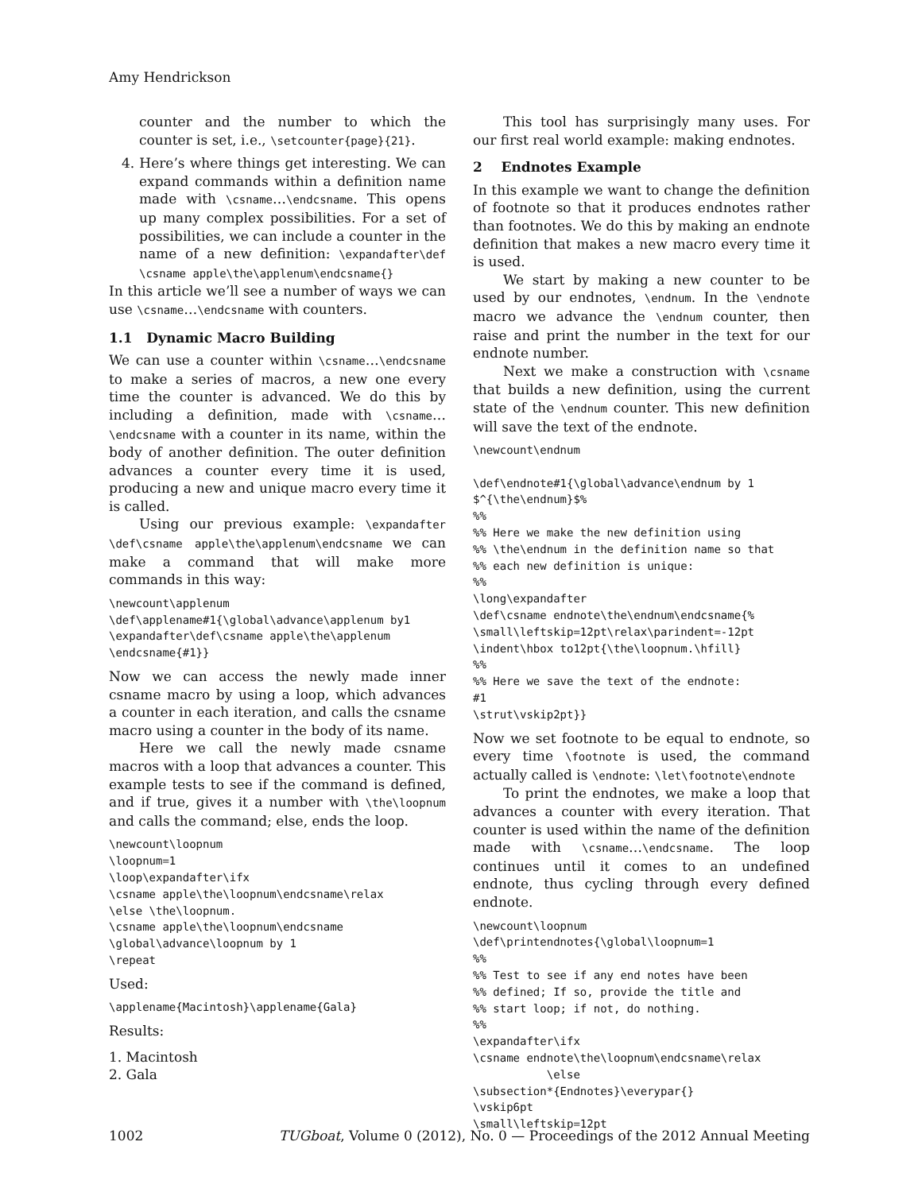Amy Hendrickson
counter and the number to which the counter is set, i.e., \setcounter{page}{21}.
4. Here’s where things get interesting. We can expand commands within a definition name made with \csname…\endcsname. This opens up many complex possibilities. For a set of possibilities, we can include a counter in the name of a new definition: \expandafter\def \csname apple\the\applenum\endcsname{}
In this article we’ll see a number of ways we can use \csname…\endcsname with counters.
1.1 Dynamic Macro Building
We can use a counter within \csname…\endcsname to make a series of macros, a new one every time the counter is advanced. We do this by including a definition, made with \csname…\endcsname with a counter in its name, within the body of another definition. The outer definition advances a counter every time it is used, producing a new and unique macro every time it is called.
Using our previous example: \expandafter \def\csname apple\the\applenum\endcsname we can make a command that will make more commands in this way:
\newcount\applenum
\def\applename#1{\global\advance\applenum by1
\expandafter\def\csname apple\the\applenum
\endcsname{#1}}
Now we can access the newly made inner csname macro by using a loop, which advances a counter in each iteration, and calls the csname macro using a counter in the body of its name.
Here we call the newly made csname macros with a loop that advances a counter. This example tests to see if the command is defined, and if true, gives it a number with \the\loopnum and calls the command; else, ends the loop.
\newcount\loopnum
\loopnum=1
\loop\expandafter\ifx
\csname apple\the\loopnum\endcsname\relax
\else \the\loopnum.
\csname apple\the\loopnum\endcsname
\global\advance\loopnum by 1
\repeat
Used:
\applename{Macintosh}\applename{Gala}
Results:
1. Macintosh
2. Gala
This tool has surprisingly many uses. For our first real world example: making endnotes.
2 Endnotes Example
In this example we want to change the definition of footnote so that it produces endnotes rather than footnotes. We do this by making an endnote definition that makes a new macro every time it is used.
We start by making a new counter to be used by our endnotes, \endnum. In the \endnote macro we advance the \endnum counter, then raise and print the number in the text for our endnote number.
Next we make a construction with \csname that builds a new definition, using the current state of the \endnum counter. This new definition will save the text of the endnote.
\newcount\endnum

\def\endnote#1{\global\advance\endnum by 1
$^{\the\endnum}$%
%%
%% Here we make the new definition using
%% \the\endnum in the definition name so that
%% each new definition is unique:
%%
\long\expandafter
\def\csname endnote\the\endnum\endcsname{%
\small\leftskip=12pt\relax\parindent=-12pt
\indent\hbox to12pt{\the\loopnum.\hfill}
%%
%% Here we save the text of the endnote:
#1
\strut\vskip2pt}}
Now we set footnote to be equal to endnote, so every time \footnote is used, the command actually called is \endnote: \let\footnote\endnote
To print the endnotes, we make a loop that advances a counter with every iteration. That counter is used within the name of the definition made with \csname…\endcsname. The loop continues until it comes to an undefined endnote, thus cycling through every defined endnote.
\newcount\loopnum
\def\printendnotes{\global\loopnum=1
%%
%% Test to see if any end notes have been
%% defined; If so, provide the title and
%% start loop; if not, do nothing.
%%
\expandafter\ifx
\csname endnote\the\loopnum\endcsname\relax
           \else
\subsection*{Endnotes}\everypar{}
\vskip6pt
\small\leftskip=12pt
1002 TUGboat, Volume 0 (2012), No. 0 — Proceedings of the 2012 Annual Meeting